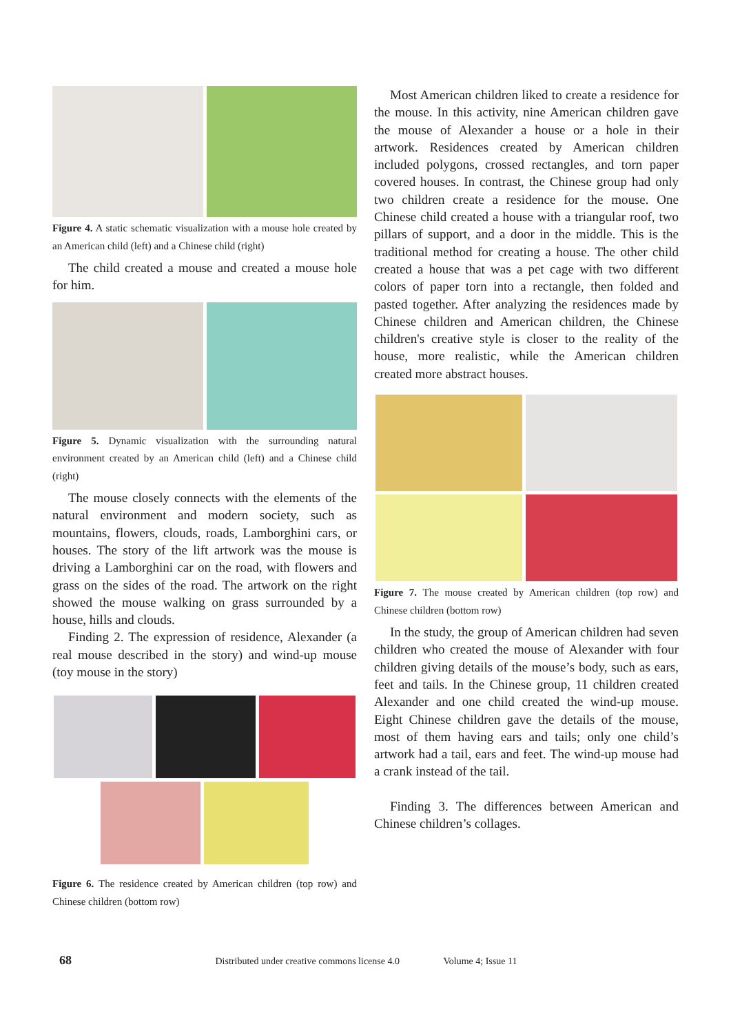Figure 4. A static schematic visualization with a mouse hole created by an American child (left) and a Chinese child (right)
The child created a mouse and created a mouse hole for him.
Figure 5. Dynamic visualization with the surrounding natural environment created by an American child (left) and a Chinese child (right)
The mouse closely connects with the elements of the natural environment and modern society, such as mountains, flowers, clouds, roads, Lamborghini cars, or houses. The story of the lift artwork was the mouse is driving a Lamborghini car on the road, with flowers and grass on the sides of the road. The artwork on the right showed the mouse walking on grass surrounded by a house, hills and clouds.
Finding 2. The expression of residence, Alexander (a real mouse described in the story) and wind-up mouse (toy mouse in the story)
Figure 6. The residence created by American children (top row) and Chinese children (bottom row)
Most American children liked to create a residence for the mouse. In this activity, nine American children gave the mouse of Alexander a house or a hole in their artwork. Residences created by American children included polygons, crossed rectangles, and torn paper covered houses. In contrast, the Chinese group had only two children create a residence for the mouse. One Chinese child created a house with a triangular roof, two pillars of support, and a door in the middle. This is the traditional method for creating a house. The other child created a house that was a pet cage with two different colors of paper torn into a rectangle, then folded and pasted together. After analyzing the residences made by Chinese children and American children, the Chinese children's creative style is closer to the reality of the house, more realistic, while the American children created more abstract houses.
Figure 7. The mouse created by American children (top row) and Chinese children (bottom row)
In the study, the group of American children had seven children who created the mouse of Alexander with four children giving details of the mouse’s body, such as ears, feet and tails. In the Chinese group, 11 children created Alexander and one child created the wind-up mouse. Eight Chinese children gave the details of the mouse, most of them having ears and tails; only one child’s artwork had a tail, ears and feet. The wind-up mouse had a crank instead of the tail.
Finding 3. The differences between American and Chinese children’s collages.
68 Distributed under creative commons license 4.0 Volume 4; Issue 11